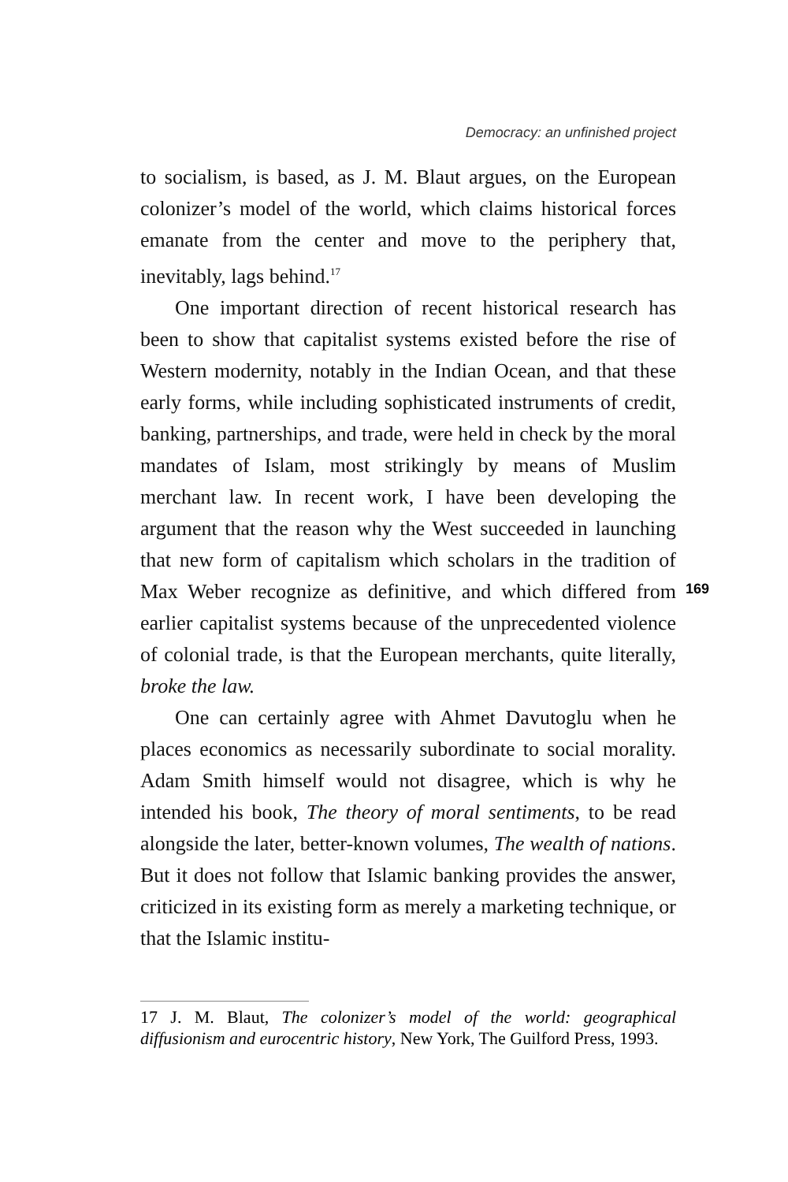Democracy: an unfinished project
to socialism, is based, as J. M. Blaut argues, on the European colonizer’s model of the world, which claims historical forces emanate from the center and move to the periphery that, inevitably, lags behind.<sup>17</sup>
One important direction of recent historical research has been to show that capitalist systems existed before the rise of Western modernity, notably in the Indian Ocean, and that these early forms, while including sophisticated instruments of credit, banking, partnerships, and trade, were held in check by the moral mandates of Islam, most strikingly by means of Muslim merchant law. In recent work, I have been developing the argument that the reason why the West succeeded in launching that new form of capitalism which scholars in the tradition of Max Weber recognize as definitive, and which differed from earlier capitalist systems because of the unprecedented violence of colonial trade, is that the European merchants, quite literally, broke the law.
One can certainly agree with Ahmet Davutoglu when he places economics as necessarily subordinate to social morality. Adam Smith himself would not disagree, which is why he intended his book, The theory of moral sentiments, to be read alongside the later, better-known volumes, The wealth of nations. But it does not follow that Islamic banking provides the answer, criticized in its existing form as merely a marketing technique, or that the Islamic institu-
169
17 J. M. Blaut, The colonizer’s model of the world: geographical diffusionism and eurocentric history, New York, The Guilford Press, 1993.